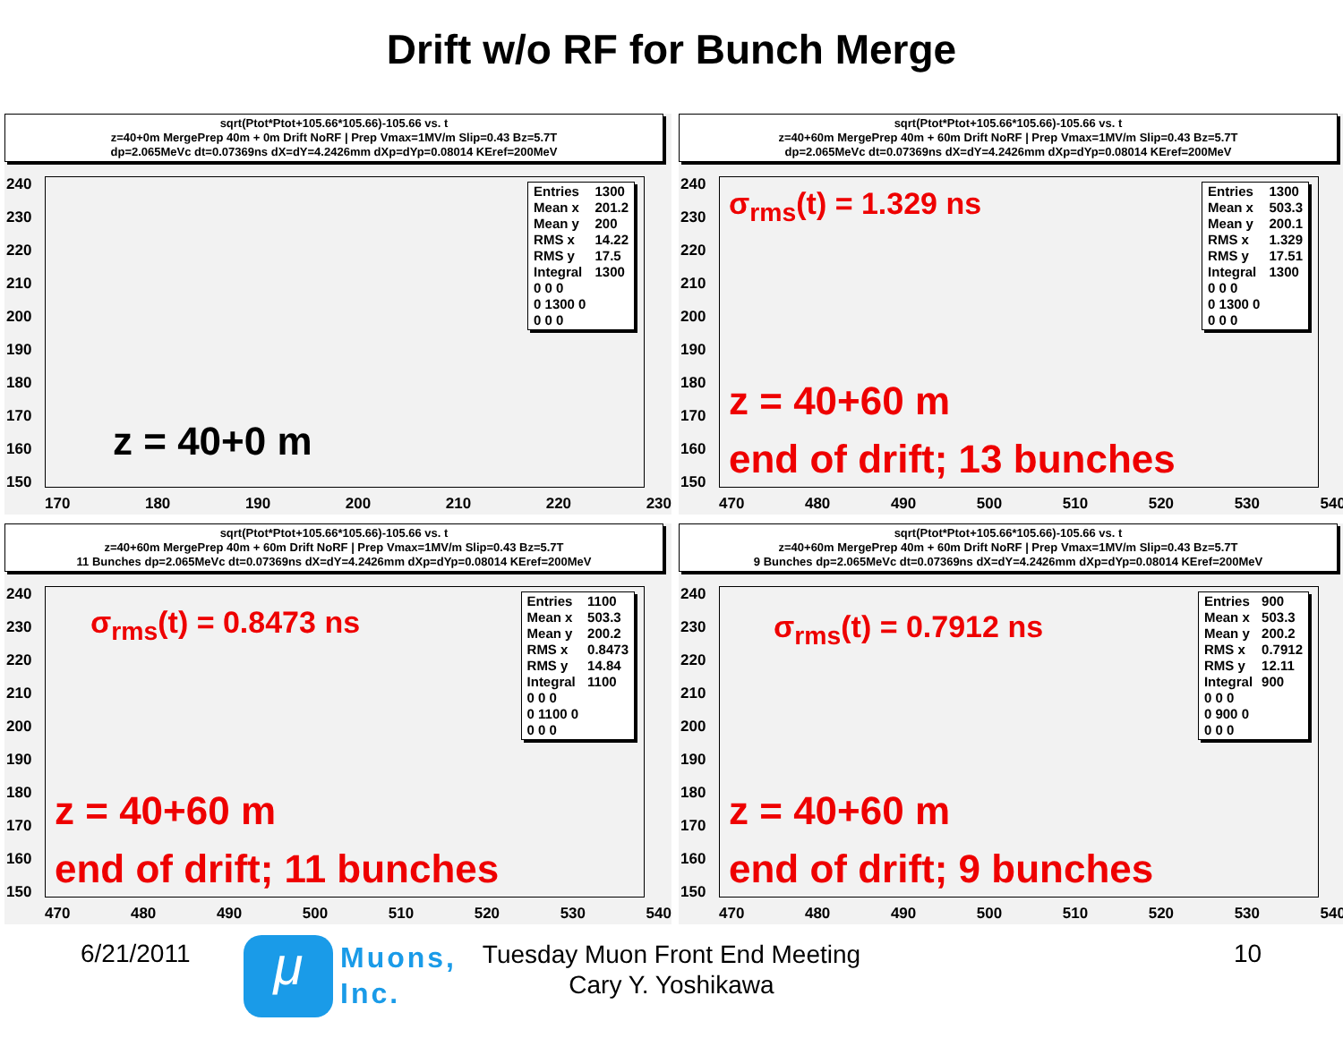Drift w/o RF for Bunch Merge
sqrt(Ptot*Ptot+105.66*105.66)-105.66 vs. t
z=40+0m MergePrep 40m + 0m Drift NoRF | Prep Vmax=1MV/m Slip=0.43 Bz=5.7T
dp=2.065MeVc dt=0.07369ns dX=dY=4.2426mm dXp=dYp=0.08014 KEref=200MeV
240
230
220
210
200
190
180
170
160
150
| Entries | 1300 |
| Mean x | 201.2 |
| Mean y | 200 |
| RMS x | 14.22 |
| RMS y | 17.5 |
| Integral | 1300 |
| 0 0 0 | |
| 0 1300 0 | |
| 0 0 0 | |
z = 40+0 m
170 180 190 200 210 220 230
sqrt(Ptot*Ptot+105.66*105.66)-105.66 vs. t
z=40+60m MergePrep 40m + 60m Drift NoRF | Prep Vmax=1MV/m Slip=0.43 Bz=5.7T
dp=2.065MeVc dt=0.07369ns dX=dY=4.2426mm dXp=dYp=0.08014 KEref=200MeV
240
230
220
210
200
190
180
170
160
150
| Entries | 1300 |
| Mean x | 503.3 |
| Mean y | 200.1 |
| RMS x | 1.329 |
| RMS y | 17.51 |
| Integral | 1300 |
| 0 0 0 | |
| 0 1300 0 | |
| 0 0 0 | |
σ<sub>rms</sub>(t) = 1.329 ns
z = 40+60 m
end of drift; 13 bunches
470 480 490 500 510 520 530 540
sqrt(Ptot*Ptot+105.66*105.66)-105.66 vs. t
z=40+60m MergePrep 40m + 60m Drift NoRF | Prep Vmax=1MV/m Slip=0.43 Bz=5.7T
11 Bunches dp=2.065MeVc dt=0.07369ns dX=dY=4.2426mm dXp=dYp=0.08014 KEref=200MeV
240
230
220
210
200
190
180
170
160
150
| Entries | 1100 |
| Mean x | 503.3 |
| Mean y | 200.2 |
| RMS x | 0.8473 |
| RMS y | 14.84 |
| Integral | 1100 |
| 0 0 0 | |
| 0 1100 0 | |
| 0 0 0 | |
σ<sub>rms</sub>(t) = 0.8473 ns
z = 40+60 m
end of drift; 11 bunches
470 480 490 500 510 520 530 540
sqrt(Ptot*Ptot+105.66*105.66)-105.66 vs. t
z=40+60m MergePrep 40m + 60m Drift NoRF | Prep Vmax=1MV/m Slip=0.43 Bz=5.7T
9 Bunches dp=2.065MeVc dt=0.07369ns dX=dY=4.2426mm dXp=dYp=0.08014 KEref=200MeV
240
230
220
210
200
190
180
170
160
150
| Entries | 900 |
| Mean x | 503.3 |
| Mean y | 200.2 |
| RMS x | 0.7912 |
| RMS y | 12.11 |
| Integral | 900 |
| 0 0 0 | |
| 0 900 0 | |
| 0 0 0 | |
σ<sub>rms</sub>(t) = 0.7912 ns
z = 40+60 m
end of drift; 9 bunches
470 480 490 500 510 520 530 540
6/21/2011 μ Muons,
Inc. Tuesday Muon Front End Meeting
Cary Y. Yoshikawa 10